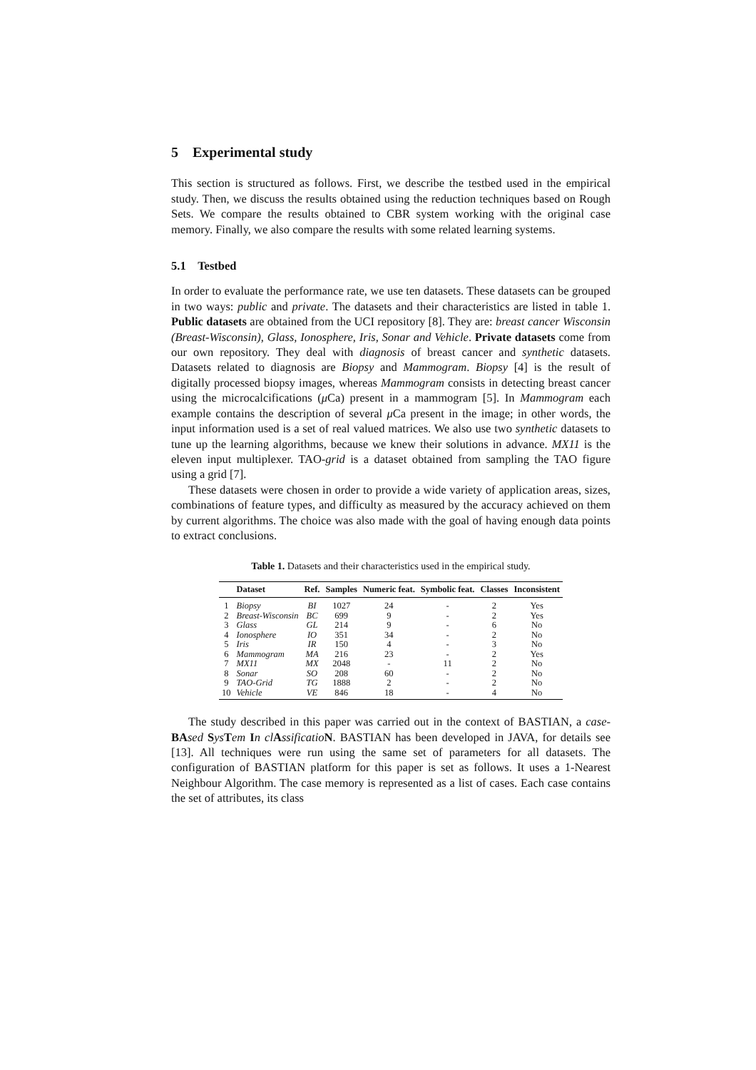5 Experimental study
This section is structured as follows. First, we describe the testbed used in the empirical study. Then, we discuss the results obtained using the reduction techniques based on Rough Sets. We compare the results obtained to CBR system working with the original case memory. Finally, we also compare the results with some related learning systems.
5.1 Testbed
In order to evaluate the performance rate, we use ten datasets. These datasets can be grouped in two ways: public and private. The datasets and their characteristics are listed in table 1. Public datasets are obtained from the UCI repository [8]. They are: breast cancer Wisconsin (Breast-Wisconsin), Glass, Ionosphere, Iris, Sonar and Vehicle. Private datasets come from our own repository. They deal with diagnosis of breast cancer and synthetic datasets. Datasets related to diagnosis are Biopsy and Mammogram. Biopsy [4] is the result of digitally processed biopsy images, whereas Mammogram consists in detecting breast cancer using the microcalcifications (μ Ca) present in a mammogram [5]. In Mammogram each example contains the description of several μ Ca present in the image; in other words, the input information used is a set of real valued matrices. We also use two synthetic datasets to tune up the learning algorithms, because we knew their solutions in advance. MX11 is the eleven input multiplexer. TAO-grid is a dataset obtained from sampling the TAO figure using a grid [7].
These datasets were chosen in order to provide a wide variety of application areas, sizes, combinations of feature types, and difficulty as measured by the accuracy achieved on them by current algorithms. The choice was also made with the goal of having enough data points to extract conclusions.
Table 1. Datasets and their characteristics used in the empirical study.
| | Dataset | Ref. | Samples | Numeric feat. | Symbolic feat. | Classes | Inconsistent |
| --- | --- | --- | --- | --- | --- | --- | --- |
| 1 | Biopsy | BI | 1027 | 24 | - | 2 | Yes |
| 2 | Breast-Wisconsin | BC | 699 | 9 | - | 2 | Yes |
| 3 | Glass | GL | 214 | 9 | - | 6 | No |
| 4 | Ionosphere | IO | 351 | 34 | - | 2 | No |
| 5 | Iris | IR | 150 | 4 | - | 3 | No |
| 6 | Mammogram | MA | 216 | 23 | - | 2 | Yes |
| 7 | MX11 | MX | 2048 | - | 11 | 2 | No |
| 8 | Sonar | SO | 208 | 60 | - | 2 | No |
| 9 | TAO-Grid | TG | 1888 | 2 | - | 2 | No |
| 10 | Vehicle | VE | 846 | 18 | - | 4 | No |
The study described in this paper was carried out in the context of BASTIAN, a case-BA sed Sys Tem In cl Assificatio N. BASTIAN has been developed in JAVA, for details see [13]. All techniques were run using the same set of parameters for all datasets. The configuration of BASTIAN platform for this paper is set as follows. It uses a 1-Nearest Neighbour Algorithm. The case memory is represented as a list of cases. Each case contains the set of attributes, its class